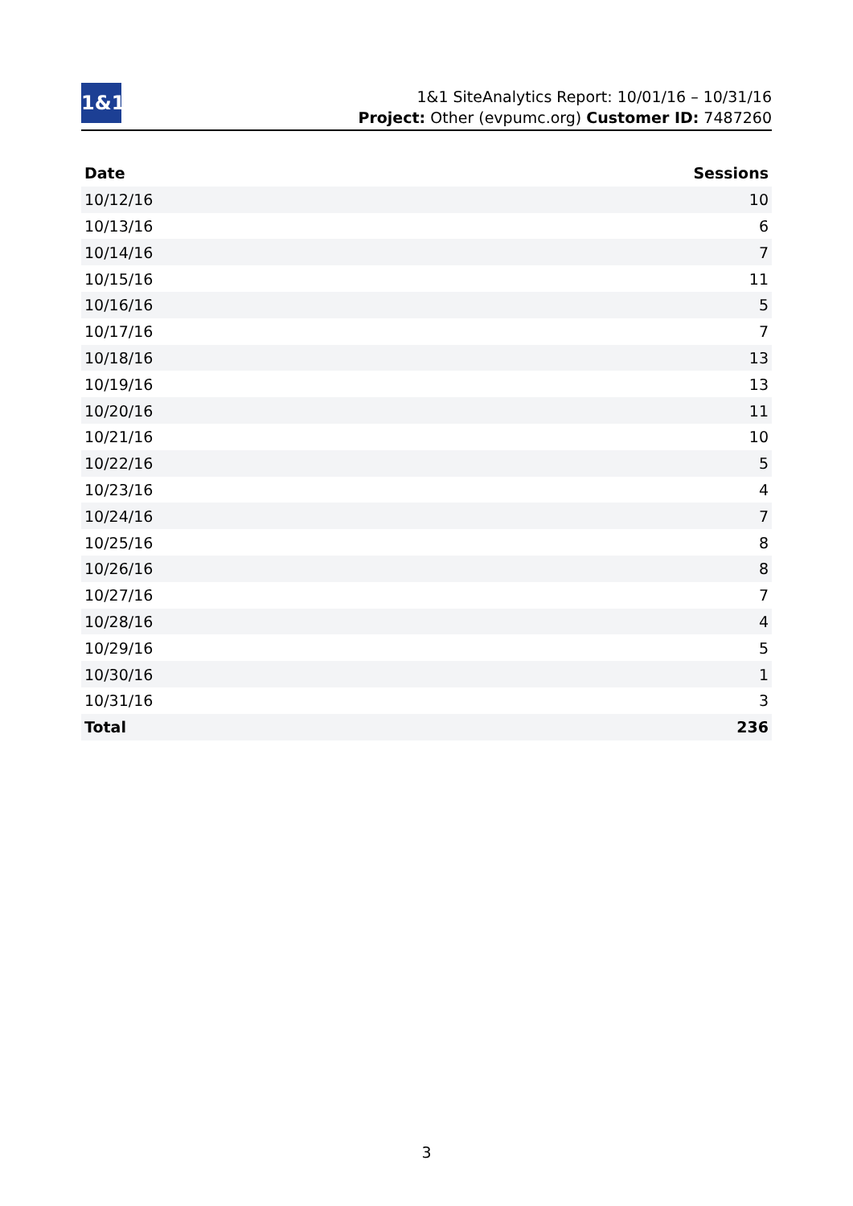1&1
1&1 SiteAnalytics Report: 10/01/16 – 10/31/16
Project: Other (evpumc.org) Customer ID: 7487260
| Date | Sessions |
| --- | --- |
| 10/12/16 | 10 |
| 10/13/16 | 6 |
| 10/14/16 | 7 |
| 10/15/16 | 11 |
| 10/16/16 | 5 |
| 10/17/16 | 7 |
| 10/18/16 | 13 |
| 10/19/16 | 13 |
| 10/20/16 | 11 |
| 10/21/16 | 10 |
| 10/22/16 | 5 |
| 10/23/16 | 4 |
| 10/24/16 | 7 |
| 10/25/16 | 8 |
| 10/26/16 | 8 |
| 10/27/16 | 7 |
| 10/28/16 | 4 |
| 10/29/16 | 5 |
| 10/30/16 | 1 |
| 10/31/16 | 3 |
| Total | 236 |
3